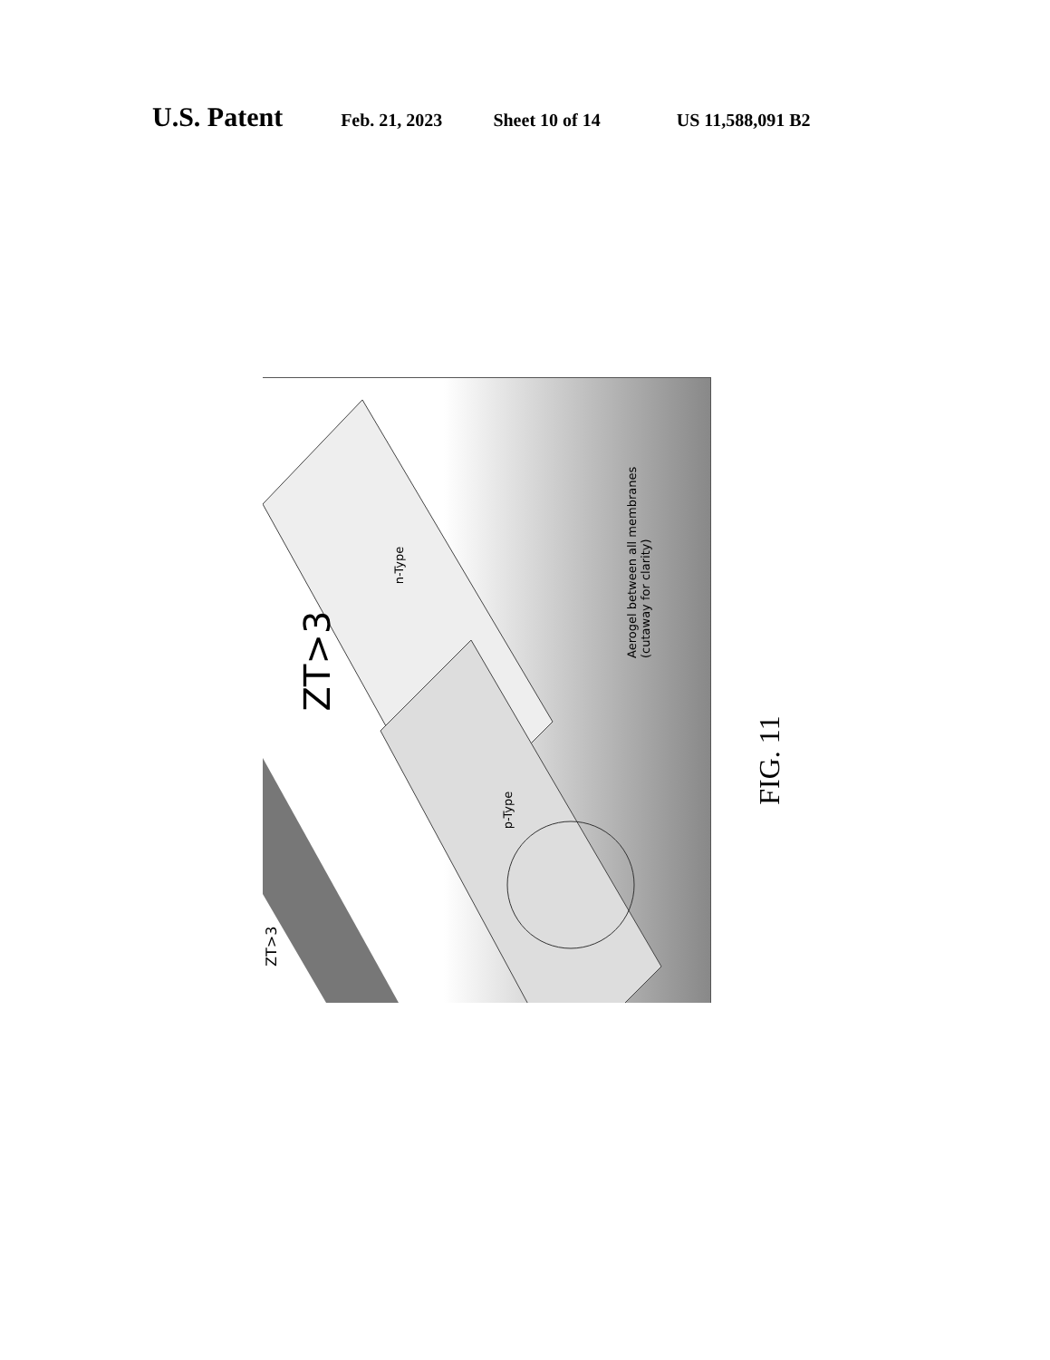U.S. Patent Feb. 21, 2023 Sheet 10 of 14 US 11,588,091 B2
ZT>3
ZT>3
n-Type
p-Type
Aerogel between all membranes (cutaway for clarity)
FIG. 11